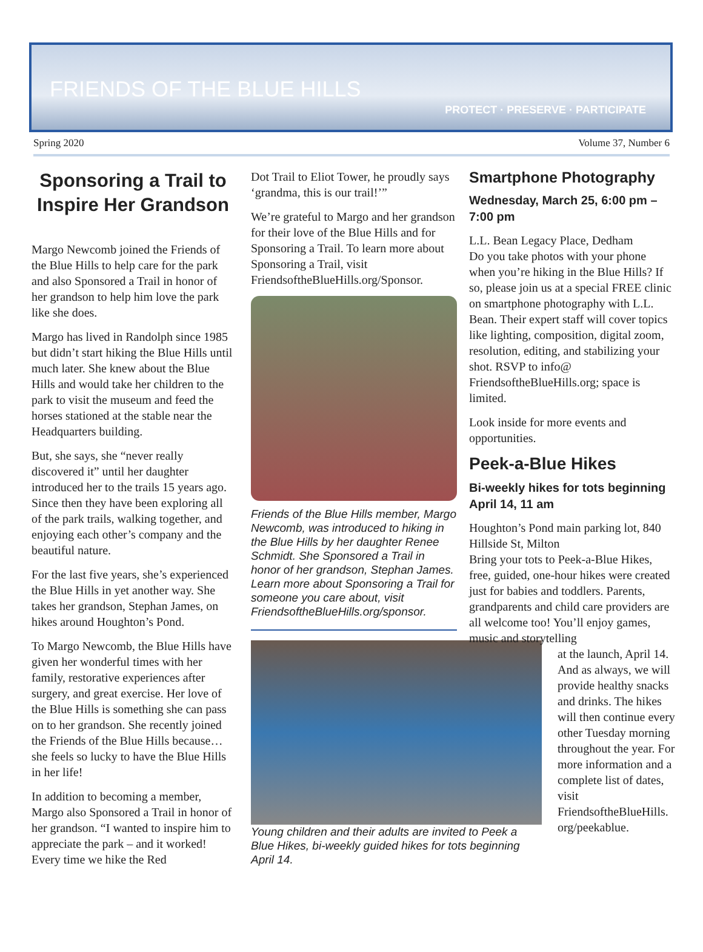FRIENDS OF THE BLUE HILLS
PROTECT · PRESERVE · PARTICIPATE
Spring 2020 Volume 37, Number 6
Sponsoring a Trail to Inspire Her Grandson
Margo Newcomb joined the Friends of the Blue Hills to help care for the park and also Sponsored a Trail in honor of her grandson to help him love the park like she does.
Margo has lived in Randolph since 1985 but didn’t start hiking the Blue Hills until much later. She knew about the Blue Hills and would take her children to the park to visit the museum and feed the horses stationed at the stable near the Headquarters building.
But, she says, she “never really discovered it” until her daughter introduced her to the trails 15 years ago. Since then they have been exploring all of the park trails, walking together, and enjoying each other’s company and the beautiful nature.
For the last five years, she’s experienced the Blue Hills in yet another way. She takes her grandson, Stephan James, on hikes around Houghton’s Pond.
To Margo Newcomb, the Blue Hills have given her wonderful times with her family, restorative experiences after surgery, and great exercise. Her love of the Blue Hills is something she can pass on to her grandson. She recently joined the Friends of the Blue Hills because… she feels so lucky to have the Blue Hills in her life!
In addition to becoming a member, Margo also Sponsored a Trail in honor of her grandson. “I wanted to inspire him to appreciate the park – and it worked! Every time we hike the Red
Dot Trail to Eliot Tower, he proudly says ‘grandma, this is our trail!’”
We’re grateful to Margo and her grandson for their love of the Blue Hills and for Sponsoring a Trail. To learn more about Sponsoring a Trail, visit FriendsoftheBlueHills.org/Sponsor.
Friends of the Blue Hills member, Margo Newcomb, was introduced to hiking in the Blue Hills by her daughter Renee Schmidt. She Sponsored a Trail in honor of her grandson, Stephan James. Learn more about Sponsoring a Trail for someone you care about, visit FriendsoftheBlueHills.org/sponsor.
Young children and their adults are invited to Peek a Blue Hikes, bi-weekly guided hikes for tots beginning April 14.
Smartphone Photography
Wednesday, March 25, 6:00 pm – 7:00 pm
L.L. Bean Legacy Place, Dedham
Do you take photos with your phone when you’re hiking in the Blue Hills? If so, please join us at a special FREE clinic on smartphone photography with L.L. Bean. Their expert staff will cover topics like lighting, composition, digital zoom, resolution, editing, and stabilizing your shot. RSVP to info@ FriendsoftheBlueHills.org; space is limited.
Look inside for more events and opportunities.
Peek-a-Blue Hikes
Bi-weekly hikes for tots beginning April 14, 11 am
Houghton’s Pond main parking lot, 840 Hillside St, Milton
Bring your tots to Peek-a-Blue Hikes, free, guided, one-hour hikes were created just for babies and toddlers. Parents, grandparents and child care providers are all welcome too! You’ll enjoy games, music and storytelling
at the launch, April 14. And as always, we will provide healthy snacks and drinks. The hikes will then continue every other Tuesday morning throughout the year. For more information and a complete list of dates, visit FriendsoftheBlueHills. org/peekablue.